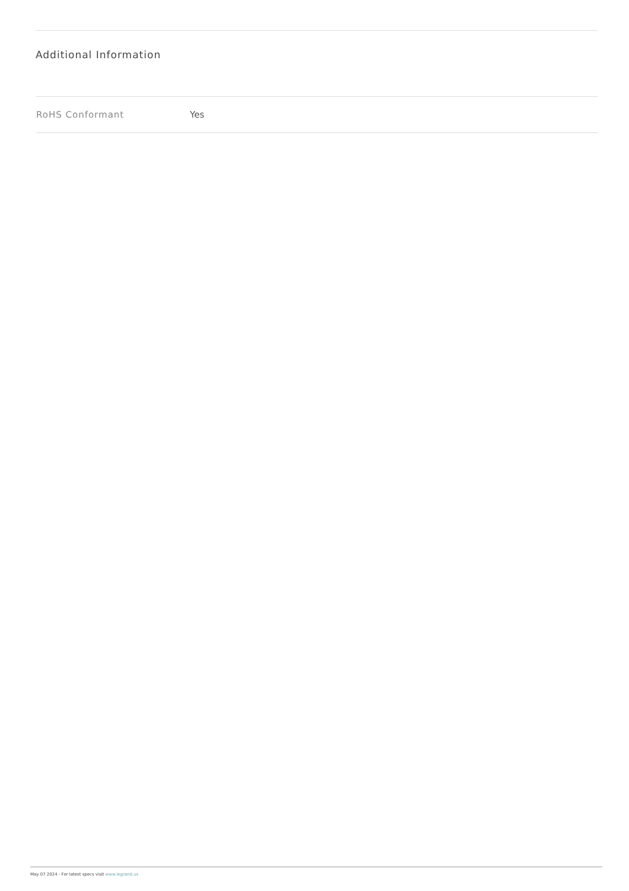Additional Information
| RoHS Conformant | Yes |
May 07 2024 - For latest specs visit www.legrand.us